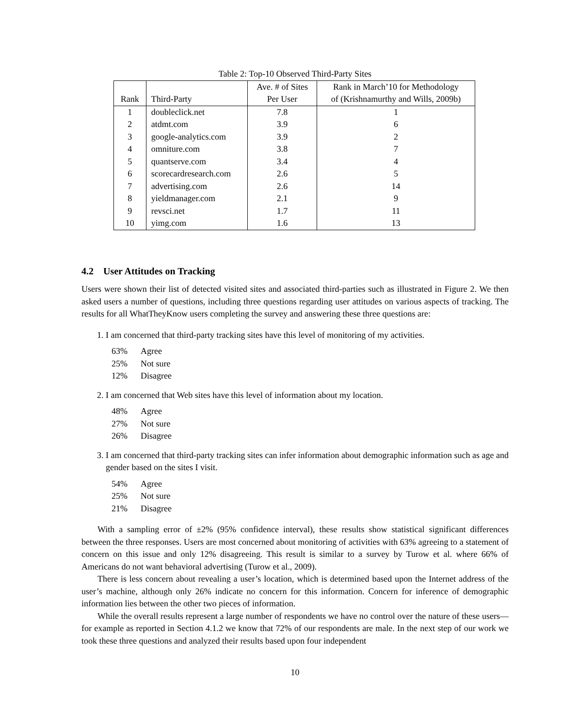Table 2: Top-10 Observed Third-Party Sites
| | | Ave. # of Sites | Rank in March’10 for Methodology |
| --- | --- | --- | --- |
| Rank | Third-Party | Per User | of (Krishnamurthy and Wills, 2009b) |
| 1 | doubleclick.net | 7.8 | 1 |
| 2 | atdmt.com | 3.9 | 6 |
| 3 | google-analytics.com | 3.9 | 2 |
| 4 | omniture.com | 3.8 | 7 |
| 5 | quantserve.com | 3.4 | 4 |
| 6 | scorecardresearch.com | 2.6 | 5 |
| 7 | advertising.com | 2.6 | 14 |
| 8 | yieldmanager.com | 2.1 | 9 |
| 9 | revsci.net | 1.7 | 11 |
| 10 | yimg.com | 1.6 | 13 |
4.2 User Attitudes on Tracking
Users were shown their list of detected visited sites and associated third-parties such as illustrated in Figure 2. We then asked users a number of questions, including three questions regarding user attitudes on various aspects of tracking. The results for all WhatTheyKnow users completing the survey and answering these three questions are:
1. I am concerned that third-party tracking sites have this level of monitoring of my activities.
63% Agree
25% Not sure
12% Disagree
2. I am concerned that Web sites have this level of information about my location.
48% Agree
27% Not sure
26% Disagree
3. I am concerned that third-party tracking sites can infer information about demographic information such as age and gender based on the sites I visit.
54% Agree
25% Not sure
21% Disagree
With a sampling error of ±2% (95% confidence interval), these results show statistical significant differences between the three responses. Users are most concerned about monitoring of activities with 63% agreeing to a statement of concern on this issue and only 12% disagreeing. This result is similar to a survey by Turow et al. where 66% of Americans do not want behavioral advertising (Turow et al., 2009).
There is less concern about revealing a user’s location, which is determined based upon the Internet address of the user’s machine, although only 26% indicate no concern for this information. Concern for inference of demographic information lies between the other two pieces of information.
While the overall results represent a large number of respondents we have no control over the nature of these users—for example as reported in Section 4.1.2 we know that 72% of our respondents are male. In the next step of our work we took these three questions and analyzed their results based upon four independent
10